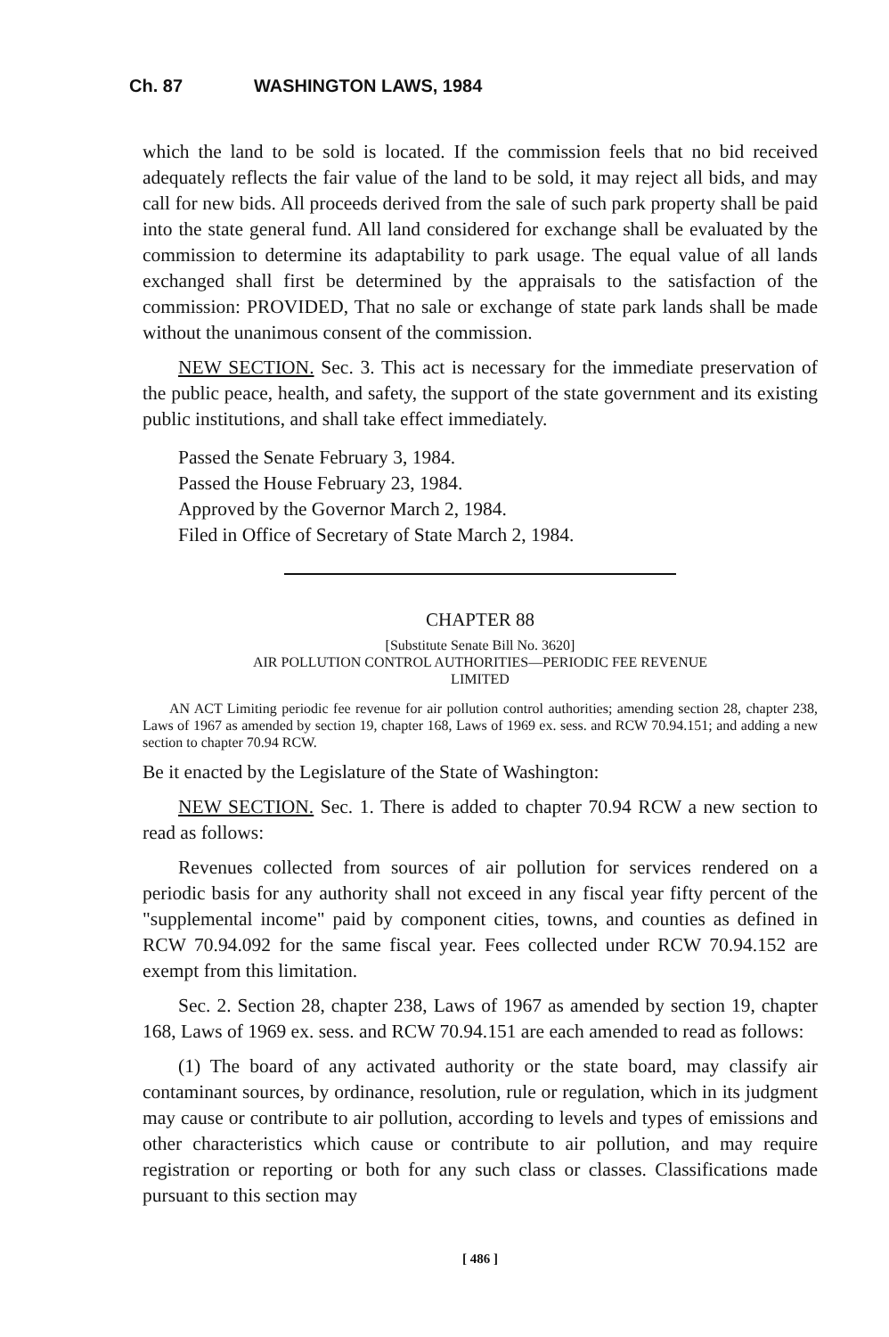Ch. 87 WASHINGTON LAWS, 1984
which the land to be sold is located. If the commission feels that no bid received adequately reflects the fair value of the land to be sold, it may reject all bids, and may call for new bids. All proceeds derived from the sale of such park property shall be paid into the state general fund. All land considered for exchange shall be evaluated by the commission to determine its adaptability to park usage. The equal value of all lands exchanged shall first be determined by the appraisals to the satisfaction of the commission: PROVIDED, That no sale or exchange of state park lands shall be made without the unanimous consent of the commission.
NEW SECTION. Sec. 3. This act is necessary for the immediate preservation of the public peace, health, and safety, the support of the state government and its existing public institutions, and shall take effect immediately.
Passed the Senate February 3, 1984.
Passed the House February 23, 1984.
Approved by the Governor March 2, 1984.
Filed in Office of Secretary of State March 2, 1984.
CHAPTER 88
[Substitute Senate Bill No. 3620]
AIR POLLUTION CONTROL AUTHORITIES—PERIODIC FEE REVENUE
LIMITED
AN ACT Limiting periodic fee revenue for air pollution control authorities; amending section 28, chapter 238, Laws of 1967 as amended by section 19, chapter 168, Laws of 1969 ex. sess. and RCW 70.94.151; and adding a new section to chapter 70.94 RCW.
Be it enacted by the Legislature of the State of Washington:
NEW SECTION. Sec. 1. There is added to chapter 70.94 RCW a new section to read as follows:
Revenues collected from sources of air pollution for services rendered on a periodic basis for any authority shall not exceed in any fiscal year fifty percent of the "supplemental income" paid by component cities, towns, and counties as defined in RCW 70.94.092 for the same fiscal year. Fees collected under RCW 70.94.152 are exempt from this limitation.
Sec. 2. Section 28, chapter 238, Laws of 1967 as amended by section 19, chapter 168, Laws of 1969 ex. sess. and RCW 70.94.151 are each amended to read as follows:
(1) The board of any activated authority or the state board, may classify air contaminant sources, by ordinance, resolution, rule or regulation, which in its judgment may cause or contribute to air pollution, according to levels and types of emissions and other characteristics which cause or contribute to air pollution, and may require registration or reporting or both for any such class or classes. Classifications made pursuant to this section may
[ 486 ]